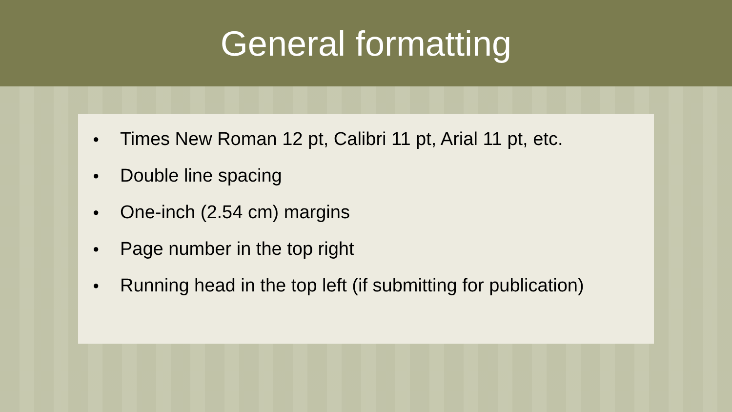General formatting
● Times New Roman 12 pt, Calibri 11 pt, Arial 11 pt, etc.
● Double line spacing
● One-inch (2.54 cm) margins
● Page number in the top right
● Running head in the top left (if submitting for publication)